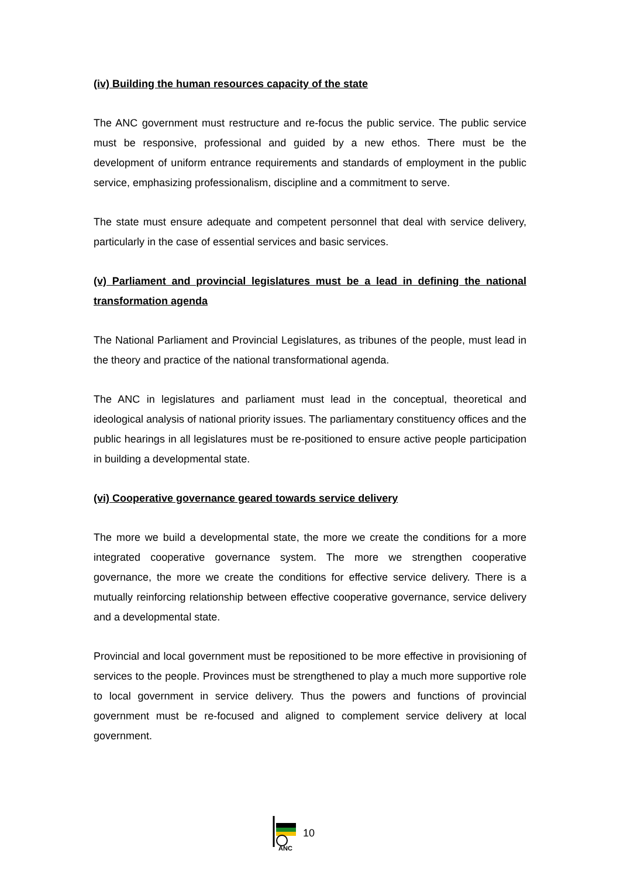(iv) Building the human resources capacity of the state
The ANC government must restructure and re-focus the public service. The public service must be responsive, professional and guided by a new ethos. There must be the development of uniform entrance requirements and standards of employment in the public service, emphasizing professionalism, discipline and a commitment to serve.
The state must ensure adequate and competent personnel that deal with service delivery, particularly in the case of essential services and basic services.
(v) Parliament and provincial legislatures must be a lead in defining the national transformation agenda
The National Parliament and Provincial Legislatures, as tribunes of the people, must lead in the theory and practice of the national transformational agenda.
The ANC in legislatures and parliament must lead in the conceptual, theoretical and ideological analysis of national priority issues. The parliamentary constituency offices and the public hearings in all legislatures must be re-positioned to ensure active people participation in building a developmental state.
(vi) Cooperative governance geared towards service delivery
The more we build a developmental state, the more we create the conditions for a more integrated cooperative governance system. The more we strengthen cooperative governance, the more we create the conditions for effective service delivery. There is a mutually reinforcing relationship between effective cooperative governance, service delivery and a developmental state.
Provincial and local government must be repositioned to be more effective in provisioning of services to the people. Provinces must be strengthened to play a much more supportive role to local government in service delivery. Thus the powers and functions of provincial government must be re-focused and aligned to complement service delivery at local government.
ANC
10